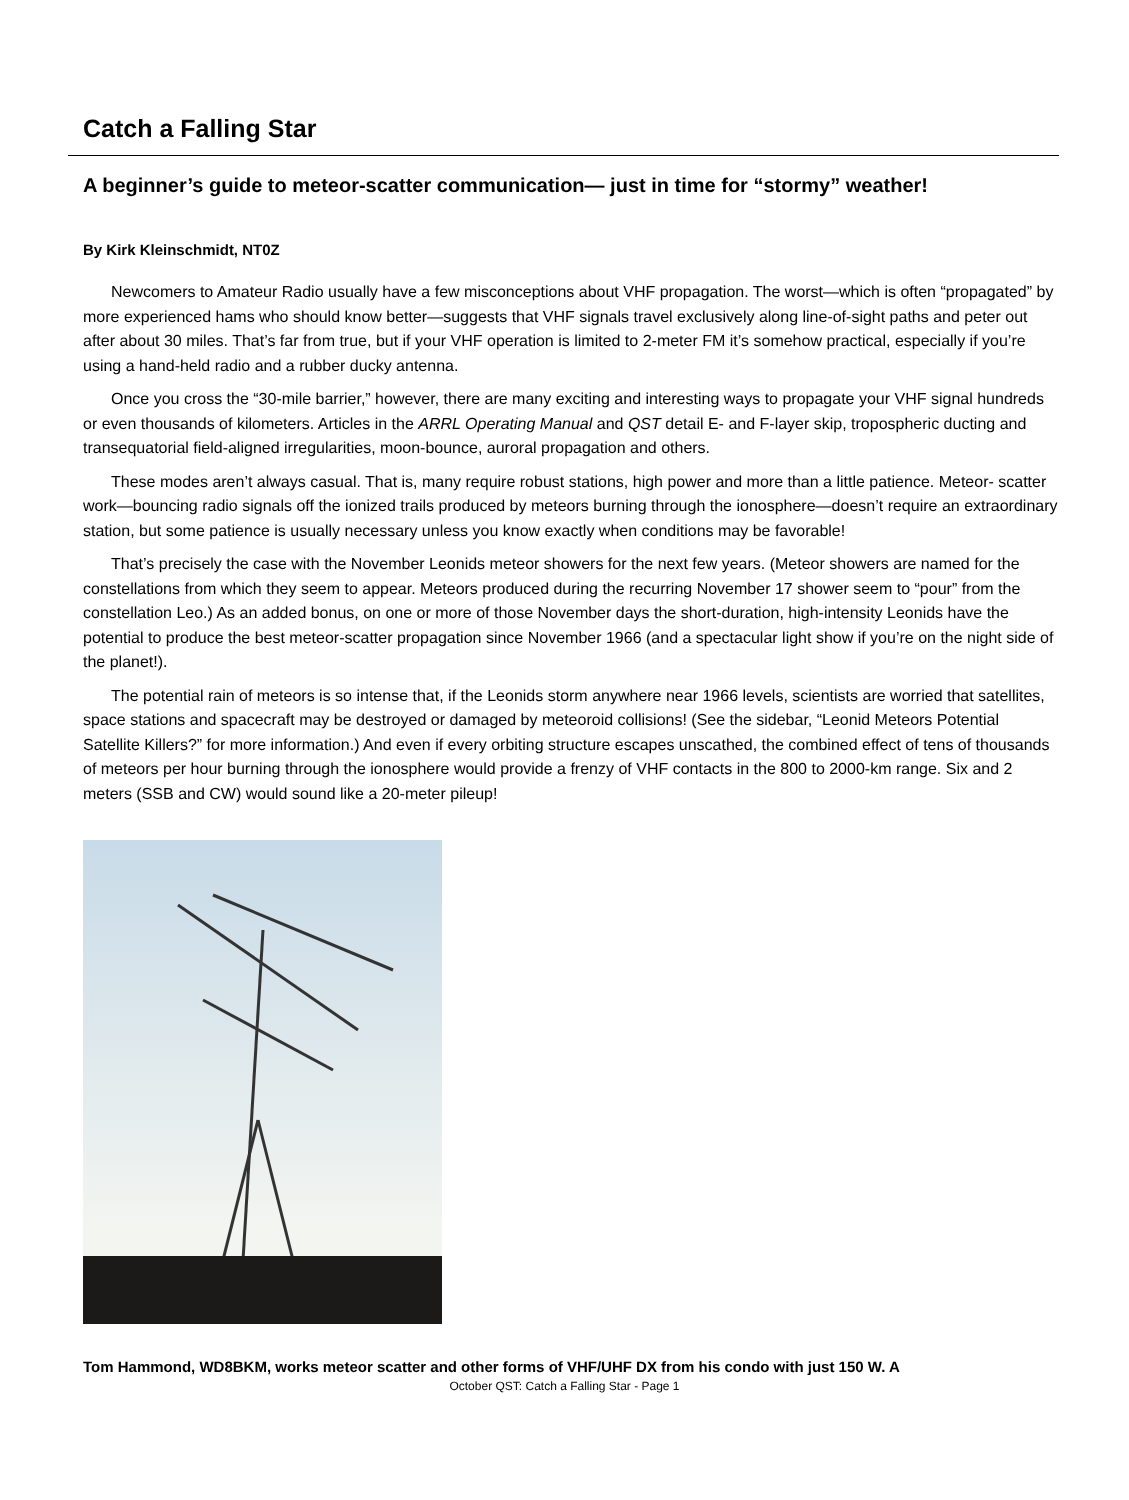Catch a Falling Star
A beginner’s guide to meteor-scatter communication— just in time for “stormy” weather!
By Kirk Kleinschmidt, NT0Z
Newcomers to Amateur Radio usually have a few misconceptions about VHF propagation. The worst—which is often “propagated” by more experienced hams who should know better—suggests that VHF signals travel exclusively along line-of-sight paths and peter out after about 30 miles. That’s far from true, but if your VHF operation is limited to 2-meter FM it’s somehow practical, especially if you’re using a hand-held radio and a rubber ducky antenna.
Once you cross the “30-mile barrier,” however, there are many exciting and interesting ways to propagate your VHF signal hundreds or even thousands of kilometers. Articles in the ARRL Operating Manual and QST detail E- and F-layer skip, tropospheric ducting and transequatorial field-aligned irregularities, moon-bounce, auroral propagation and others.
These modes aren’t always casual. That is, many require robust stations, high power and more than a little patience. Meteor- scatter work—bouncing radio signals off the ionized trails produced by meteors burning through the ionosphere—doesn’t require an extraordinary station, but some patience is usually necessary unless you know exactly when conditions may be favorable!
That’s precisely the case with the November Leonids meteor showers for the next few years. (Meteor showers are named for the constellations from which they seem to appear. Meteors produced during the recurring November 17 shower seem to “pour” from the constellation Leo.) As an added bonus, on one or more of those November days the short-duration, high-intensity Leonids have the potential to produce the best meteor-scatter propagation since November 1966 (and a spectacular light show if you’re on the night side of the planet!).
The potential rain of meteors is so intense that, if the Leonids storm anywhere near 1966 levels, scientists are worried that satellites, space stations and spacecraft may be destroyed or damaged by meteoroid collisions! (See the sidebar, “Leonid Meteors Potential Satellite Killers?” for more information.) And even if every orbiting structure escapes unscathed, the combined effect of tens of thousands of meteors per hour burning through the ionosphere would provide a frenzy of VHF contacts in the 800 to 2000-km range. Six and 2 meters (SSB and CW) would sound like a 20-meter pileup!
Tom Hammond, WD8BKM, works meteor scatter and other forms of VHF/UHF DX from his condo with just 150 W. A
October QST: Catch a Falling Star - Page 1